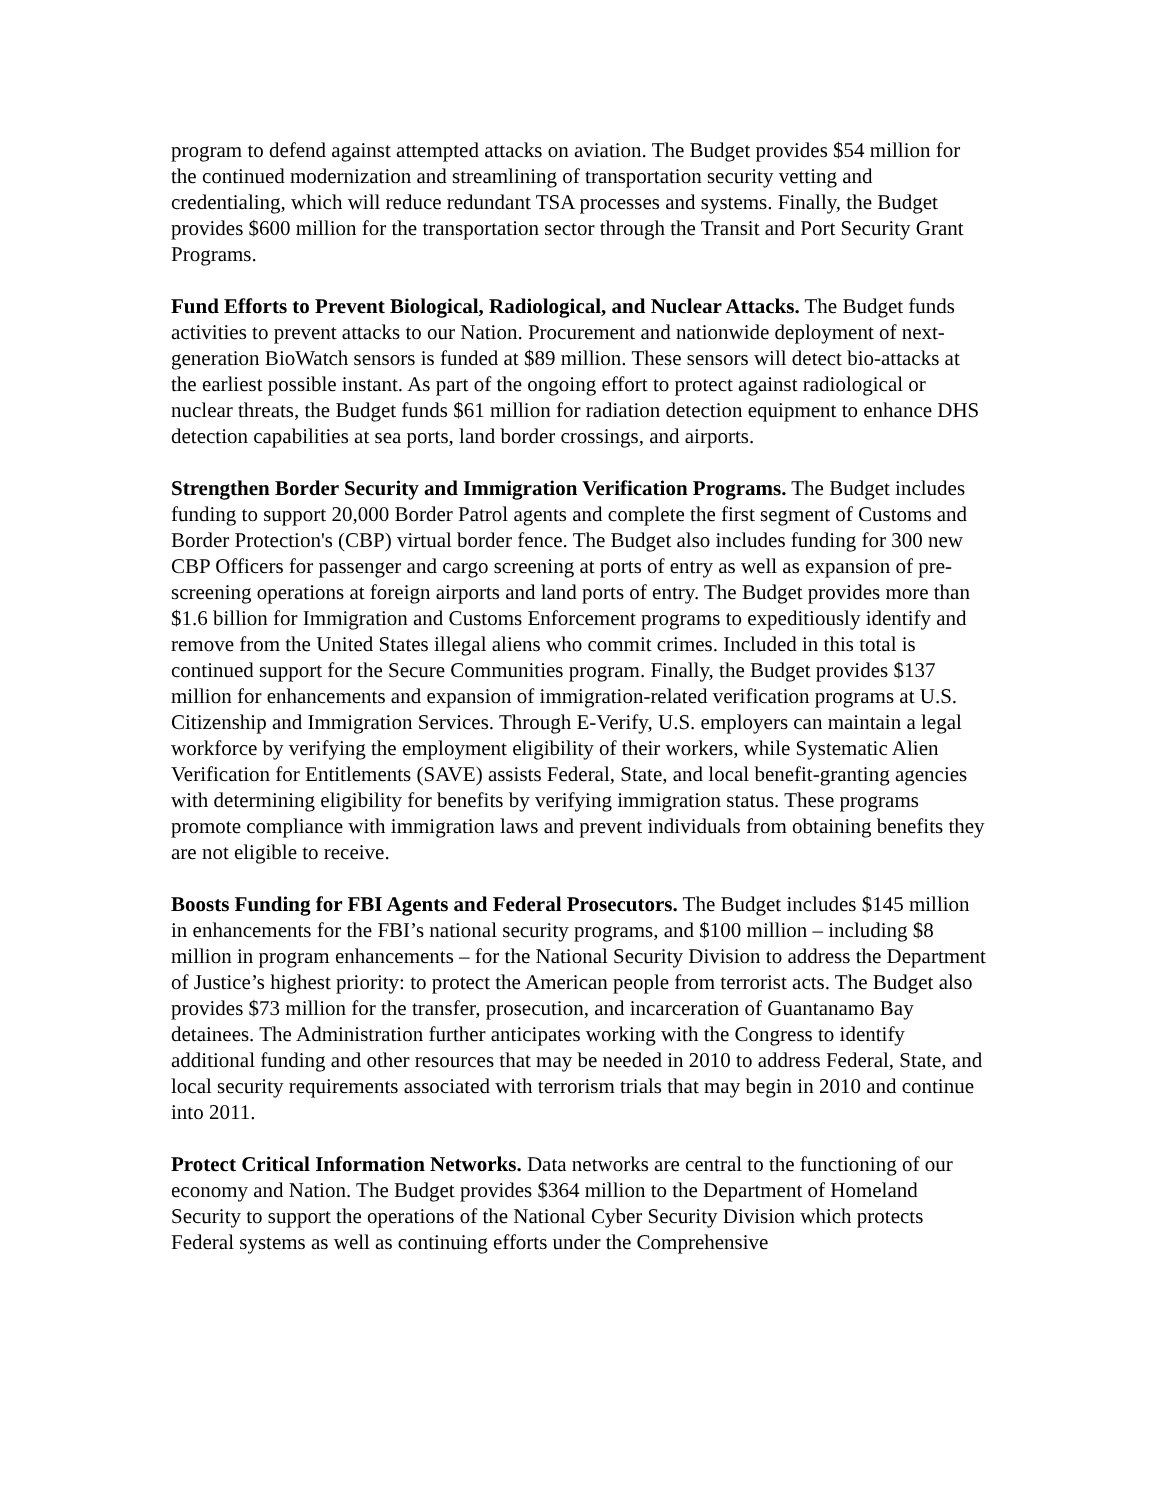program to defend against attempted attacks on aviation. The Budget provides $54 million for the continued modernization and streamlining of transportation security vetting and credentialing, which will reduce redundant TSA processes and systems. Finally, the Budget provides $600 million for the transportation sector through the Transit and Port Security Grant Programs.
Fund Efforts to Prevent Biological, Radiological, and Nuclear Attacks. The Budget funds activities to prevent attacks to our Nation. Procurement and nationwide deployment of next-generation BioWatch sensors is funded at $89 million. These sensors will detect bio-attacks at the earliest possible instant. As part of the ongoing effort to protect against radiological or nuclear threats, the Budget funds $61 million for radiation detection equipment to enhance DHS detection capabilities at sea ports, land border crossings, and airports.
Strengthen Border Security and Immigration Verification Programs. The Budget includes funding to support 20,000 Border Patrol agents and complete the first segment of Customs and Border Protection's (CBP) virtual border fence. The Budget also includes funding for 300 new CBP Officers for passenger and cargo screening at ports of entry as well as expansion of pre-screening operations at foreign airports and land ports of entry. The Budget provides more than $1.6 billion for Immigration and Customs Enforcement programs to expeditiously identify and remove from the United States illegal aliens who commit crimes. Included in this total is continued support for the Secure Communities program. Finally, the Budget provides $137 million for enhancements and expansion of immigration-related verification programs at U.S. Citizenship and Immigration Services. Through E-Verify, U.S. employers can maintain a legal workforce by verifying the employment eligibility of their workers, while Systematic Alien Verification for Entitlements (SAVE) assists Federal, State, and local benefit-granting agencies with determining eligibility for benefits by verifying immigration status. These programs promote compliance with immigration laws and prevent individuals from obtaining benefits they are not eligible to receive.
Boosts Funding for FBI Agents and Federal Prosecutors. The Budget includes $145 million in enhancements for the FBI’s national security programs, and $100 million – including $8 million in program enhancements – for the National Security Division to address the Department of Justice’s highest priority: to protect the American people from terrorist acts. The Budget also provides $73 million for the transfer, prosecution, and incarceration of Guantanamo Bay detainees. The Administration further anticipates working with the Congress to identify additional funding and other resources that may be needed in 2010 to address Federal, State, and local security requirements associated with terrorism trials that may begin in 2010 and continue into 2011.
Protect Critical Information Networks. Data networks are central to the functioning of our economy and Nation. The Budget provides $364 million to the Department of Homeland Security to support the operations of the National Cyber Security Division which protects Federal systems as well as continuing efforts under the Comprehensive